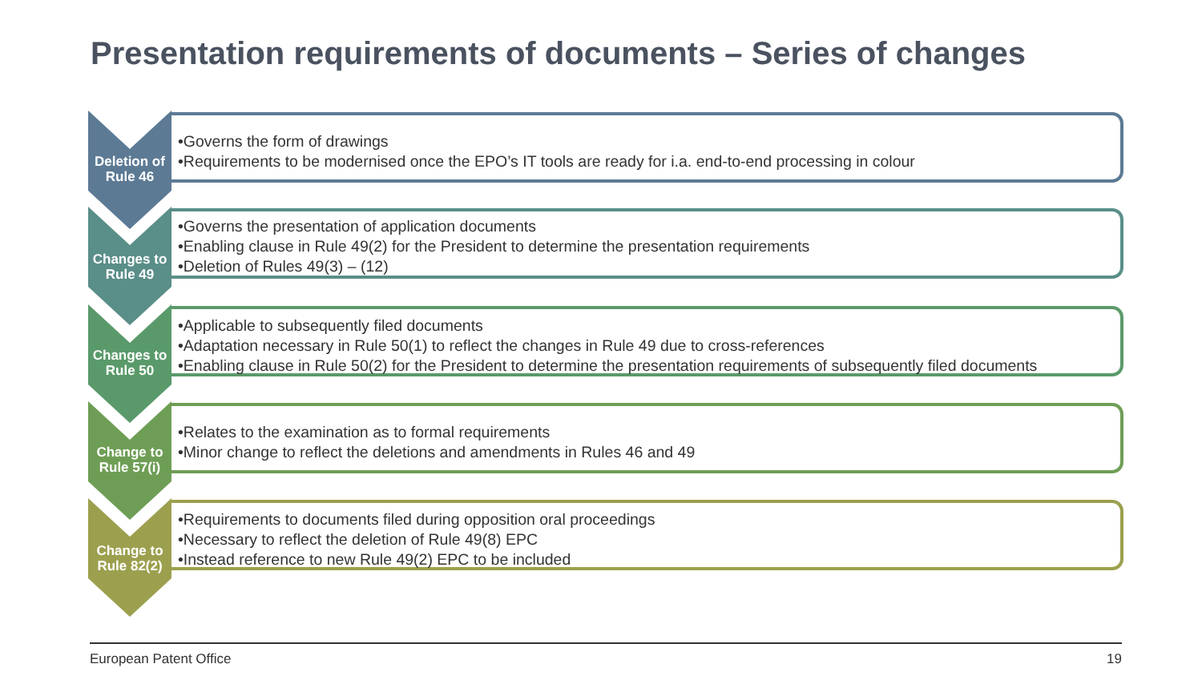Presentation requirements of documents – Series of changes
Deletion of Rule 46
•Governs the form of drawings
•Requirements to be modernised once the EPO’s IT tools are ready for i.a. end-to-end processing in colour
Changes to Rule 49
•Governs the presentation of application documents
•Enabling clause in Rule 49(2) for the President to determine the presentation requirements
•Deletion of Rules 49(3) – (12)
Changes to Rule 50
•Applicable to subsequently filed documents
•Adaptation necessary in Rule 50(1) to reflect the changes in Rule 49 due to cross-references
•Enabling clause in Rule 50(2) for the President to determine the presentation requirements of subsequently filed documents
Change to Rule 57(i)
•Relates to the examination as to formal requirements
•Minor change to reflect the deletions and amendments in Rules 46 and 49
Change to Rule 82(2)
•Requirements to documents filed during opposition oral proceedings
•Necessary to reflect the deletion of Rule 49(8) EPC
•Instead reference to new Rule 49(2) EPC to be included
European Patent Office 19